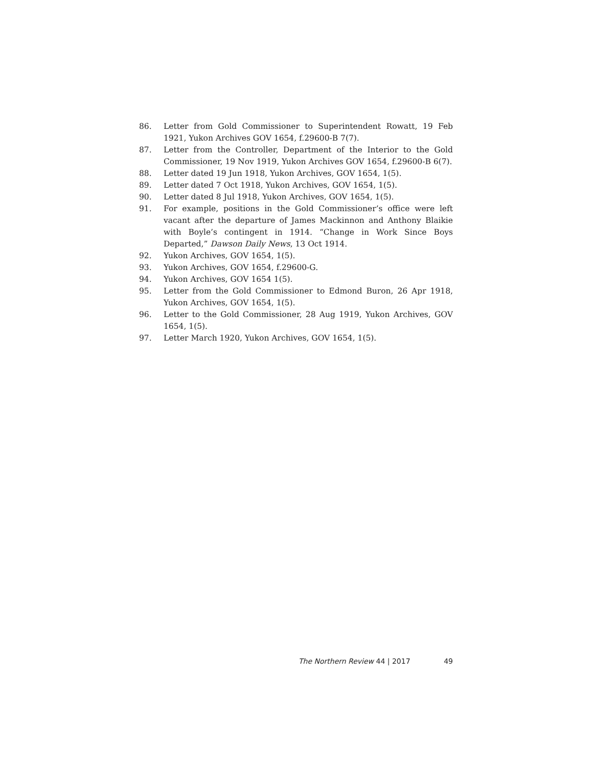86. Letter from Gold Commissioner to Superintendent Rowatt, 19 Feb 1921, Yukon Archives GOV 1654, f.29600-B 7(7).
87. Letter from the Controller, Department of the Interior to the Gold Commissioner, 19 Nov 1919, Yukon Archives GOV 1654, f.29600-B 6(7).
88. Letter dated 19 Jun 1918, Yukon Archives, GOV 1654, 1(5).
89. Letter dated 7 Oct 1918, Yukon Archives, GOV 1654, 1(5).
90. Letter dated 8 Jul 1918, Yukon Archives, GOV 1654, 1(5).
91. For example, positions in the Gold Commissioner’s office were left vacant after the departure of James Mackinnon and Anthony Blaikie with Boyle’s contingent in 1914. “Change in Work Since Boys Departed,” Dawson Daily News, 13 Oct 1914.
92. Yukon Archives, GOV 1654, 1(5).
93. Yukon Archives, GOV 1654, f.29600-G.
94. Yukon Archives, GOV 1654 1(5).
95. Letter from the Gold Commissioner to Edmond Buron, 26 Apr 1918, Yukon Archives, GOV 1654, 1(5).
96. Letter to the Gold Commissioner, 28 Aug 1919, Yukon Archives, GOV 1654, 1(5).
97. Letter March 1920, Yukon Archives, GOV 1654, 1(5).
The Northern Review 44 | 2017 49